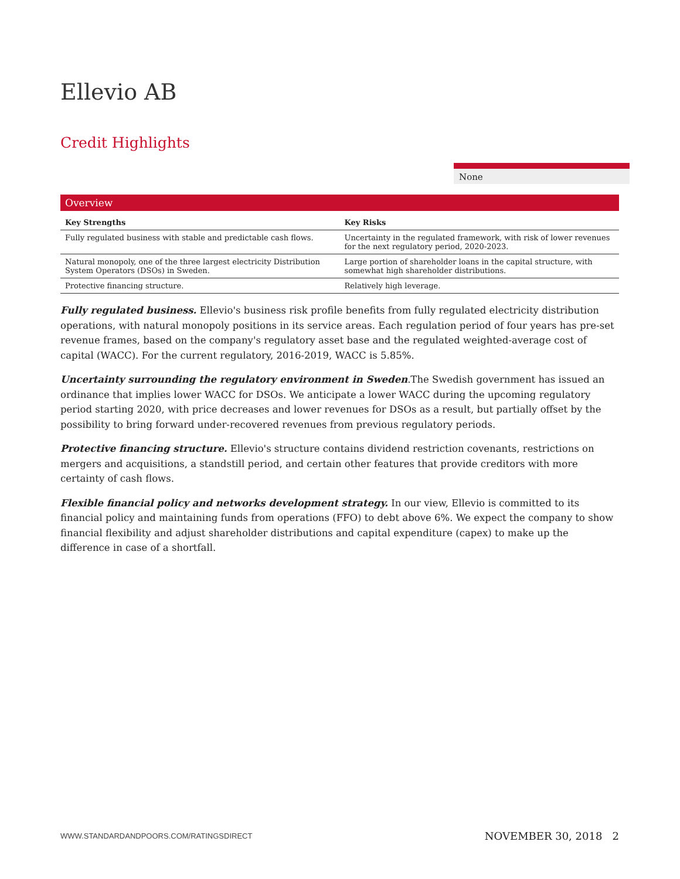Ellevio AB
Credit Highlights
None
Overview
| Key Strengths | Key Risks |
| --- | --- |
| Fully regulated business with stable and predictable cash flows. | Uncertainty in the regulated framework, with risk of lower revenues for the next regulatory period, 2020-2023. |
| Natural monopoly, one of the three largest electricity Distribution System Operators (DSOs) in Sweden. | Large portion of shareholder loans in the capital structure, with somewhat high shareholder distributions. |
| Protective financing structure. | Relatively high leverage. |
Fully regulated business. Ellevio's business risk profile benefits from fully regulated electricity distribution operations, with natural monopoly positions in its service areas. Each regulation period of four years has pre-set revenue frames, based on the company's regulatory asset base and the regulated weighted-average cost of capital (WACC). For the current regulatory, 2016-2019, WACC is 5.85%.
Uncertainty surrounding the regulatory environment in Sweden.The Swedish government has issued an ordinance that implies lower WACC for DSOs. We anticipate a lower WACC during the upcoming regulatory period starting 2020, with price decreases and lower revenues for DSOs as a result, but partially offset by the possibility to bring forward under-recovered revenues from previous regulatory periods.
Protective financing structure. Ellevio's structure contains dividend restriction covenants, restrictions on mergers and acquisitions, a standstill period, and certain other features that provide creditors with more certainty of cash flows.
Flexible financial policy and networks development strategy. In our view, Ellevio is committed to its financial policy and maintaining funds from operations (FFO) to debt above 6%. We expect the company to show financial flexibility and adjust shareholder distributions and capital expenditure (capex) to make up the difference in case of a shortfall.
WWW.STANDARDANDPOORS.COM/RATINGSDIRECT NOVEMBER 30, 2018 2